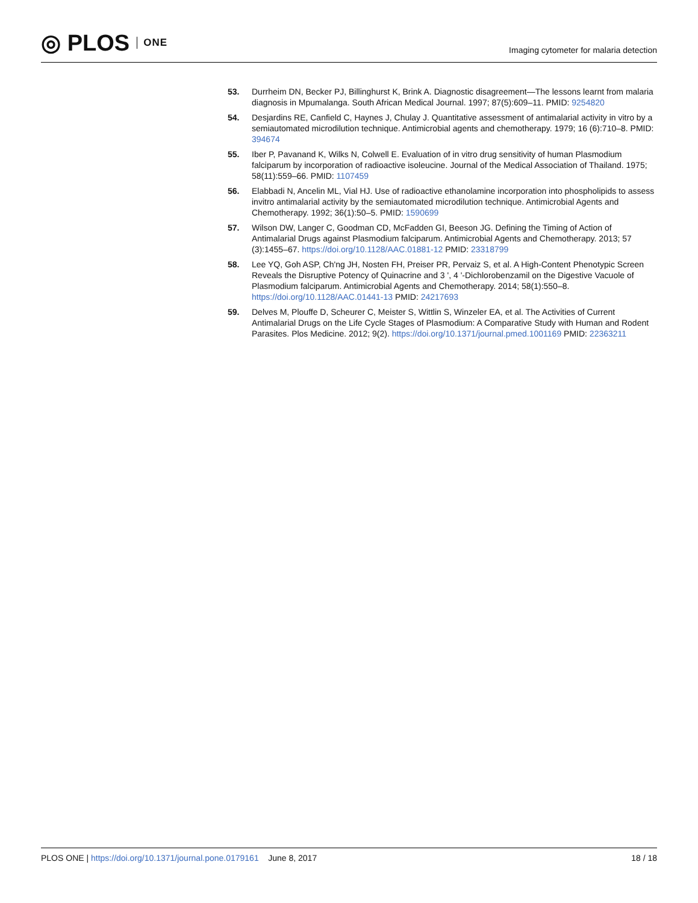◎ PLOS ONE
Imaging cytometer for malaria detection
53. Durrheim DN, Becker PJ, Billinghurst K, Brink A. Diagnostic disagreement—The lessons learnt from malaria diagnosis in Mpumalanga. South African Medical Journal. 1997; 87(5):609–11. PMID: 9254820
54. Desjardins RE, Canfield C, Haynes J, Chulay J. Quantitative assessment of antimalarial activity in vitro by a semiautomated microdilution technique. Antimicrobial agents and chemotherapy. 1979; 16 (6):710–8. PMID: 394674
55. Iber P, Pavanand K, Wilks N, Colwell E. Evaluation of in vitro drug sensitivity of human Plasmodium falciparum by incorporation of radioactive isoleucine. Journal of the Medical Association of Thailand. 1975; 58(11):559–66. PMID: 1107459
56. Elabbadi N, Ancelin ML, Vial HJ. Use of radioactive ethanolamine incorporation into phospholipids to assess invitro antimalarial activity by the semiautomated microdilution technique. Antimicrobial Agents and Chemotherapy. 1992; 36(1):50–5. PMID: 1590699
57. Wilson DW, Langer C, Goodman CD, McFadden GI, Beeson JG. Defining the Timing of Action of Antimalarial Drugs against Plasmodium falciparum. Antimicrobial Agents and Chemotherapy. 2013; 57 (3):1455–67. https://doi.org/10.1128/AAC.01881-12 PMID: 23318799
58. Lee YQ, Goh ASP, Ch'ng JH, Nosten FH, Preiser PR, Pervaiz S, et al. A High-Content Phenotypic Screen Reveals the Disruptive Potency of Quinacrine and 3 ', 4 '-Dichlorobenzamil on the Digestive Vacuole of Plasmodium falciparum. Antimicrobial Agents and Chemotherapy. 2014; 58(1):550–8. https://doi.org/10.1128/AAC.01441-13 PMID: 24217693
59. Delves M, Plouffe D, Scheurer C, Meister S, Wittlin S, Winzeler EA, et al. The Activities of Current Antimalarial Drugs on the Life Cycle Stages of Plasmodium: A Comparative Study with Human and Rodent Parasites. Plos Medicine. 2012; 9(2). https://doi.org/10.1371/journal.pmed.1001169 PMID: 22363211
PLOS ONE | https://doi.org/10.1371/journal.pone.0179161 June 8, 2017 18 / 18